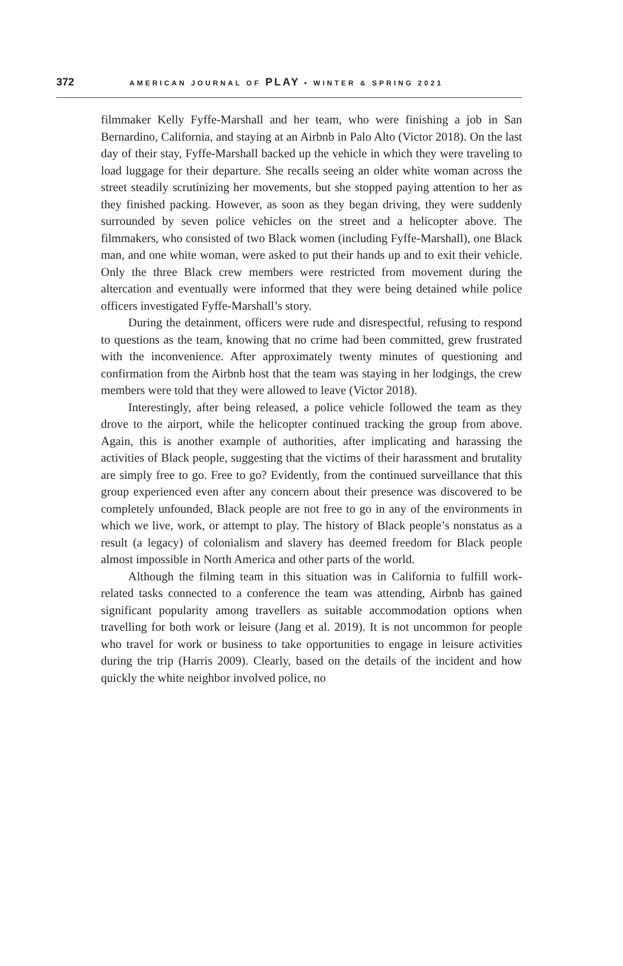372 AMERICAN JOURNAL OF PLAY • WINTER & SPRING 2021
filmmaker Kelly Fyffe-Marshall and her team, who were finishing a job in San Bernardino, California, and staying at an Airbnb in Palo Alto (Victor 2018). On the last day of their stay, Fyffe-Marshall backed up the vehicle in which they were traveling to load luggage for their departure. She recalls seeing an older white woman across the street steadily scrutinizing her movements, but she stopped paying attention to her as they finished packing. However, as soon as they began driving, they were suddenly surrounded by seven police vehicles on the street and a helicopter above. The filmmakers, who consisted of two Black women (including Fyffe-Marshall), one Black man, and one white woman, were asked to put their hands up and to exit their vehicle. Only the three Black crew members were restricted from movement during the altercation and eventually were informed that they were being detained while police officers investigated Fyffe-Marshall’s story.
During the detainment, officers were rude and disrespectful, refusing to respond to questions as the team, knowing that no crime had been committed, grew frustrated with the inconvenience. After approximately twenty minutes of questioning and confirmation from the Airbnb host that the team was staying in her lodgings, the crew members were told that they were allowed to leave (Victor 2018).
Interestingly, after being released, a police vehicle followed the team as they drove to the airport, while the helicopter continued tracking the group from above. Again, this is another example of authorities, after implicating and harassing the activities of Black people, suggesting that the victims of their harassment and brutality are simply free to go. Free to go? Evidently, from the continued surveillance that this group experienced even after any concern about their presence was discovered to be completely unfounded, Black people are not free to go in any of the environments in which we live, work, or attempt to play. The history of Black people’s nonstatus as a result (a legacy) of colonialism and slavery has deemed freedom for Black people almost impossible in North America and other parts of the world.
Although the filming team in this situation was in California to fulfill work-related tasks connected to a conference the team was attending, Airbnb has gained significant popularity among travellers as suitable accommodation options when travelling for both work or leisure (Jang et al. 2019). It is not uncommon for people who travel for work or business to take opportunities to engage in leisure activities during the trip (Harris 2009). Clearly, based on the details of the incident and how quickly the white neighbor involved police, no